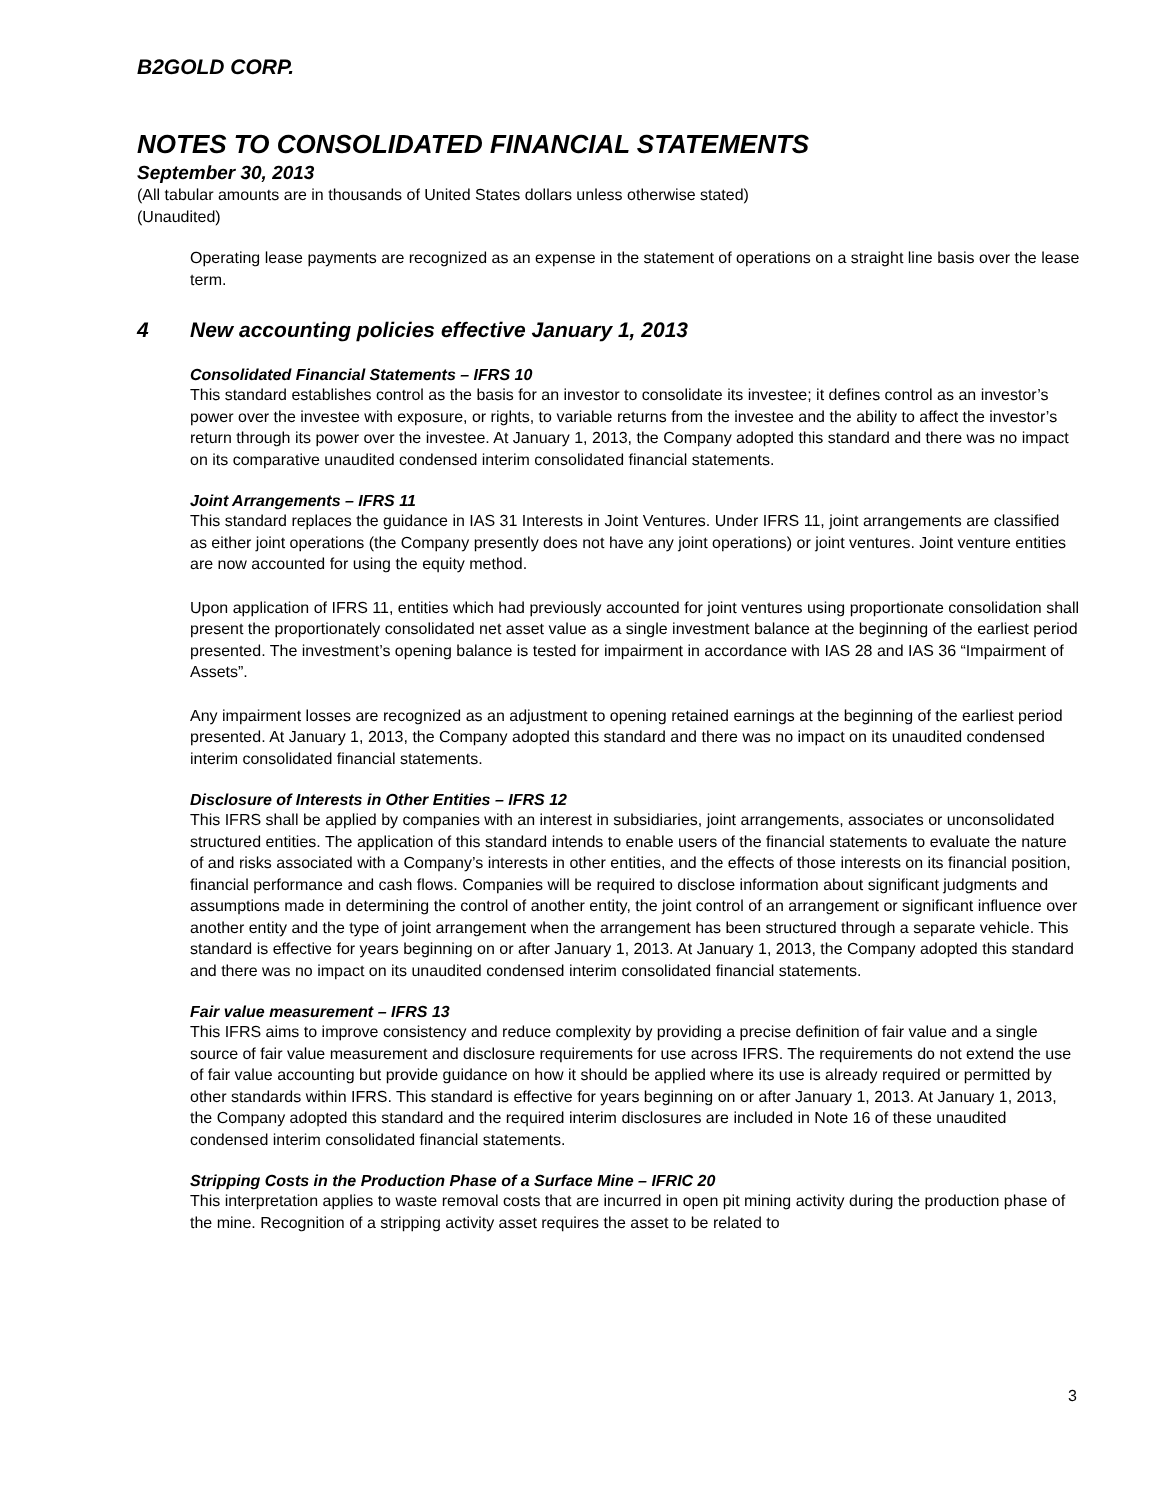B2GOLD CORP.
NOTES TO CONSOLIDATED FINANCIAL STATEMENTS
September 30, 2013
(All tabular amounts are in thousands of United States dollars unless otherwise stated)
(Unaudited)
Operating lease payments are recognized as an expense in the statement of operations on a straight line basis over the lease term.
4 New accounting policies effective January 1, 2013
Consolidated Financial Statements – IFRS 10
This standard establishes control as the basis for an investor to consolidate its investee; it defines control as an investor’s power over the investee with exposure, or rights, to variable returns from the investee and the ability to affect the investor’s return through its power over the investee. At January 1, 2013, the Company adopted this standard and there was no impact on its comparative unaudited condensed interim consolidated financial statements.
Joint Arrangements – IFRS 11
This standard replaces the guidance in IAS 31 Interests in Joint Ventures. Under IFRS 11, joint arrangements are classified as either joint operations (the Company presently does not have any joint operations) or joint ventures. Joint venture entities are now accounted for using the equity method.
Upon application of IFRS 11, entities which had previously accounted for joint ventures using proportionate consolidation shall present the proportionately consolidated net asset value as a single investment balance at the beginning of the earliest period presented. The investment’s opening balance is tested for impairment in accordance with IAS 28 and IAS 36 “Impairment of Assets”.
Any impairment losses are recognized as an adjustment to opening retained earnings at the beginning of the earliest period presented. At January 1, 2013, the Company adopted this standard and there was no impact on its unaudited condensed interim consolidated financial statements.
Disclosure of Interests in Other Entities – IFRS 12
This IFRS shall be applied by companies with an interest in subsidiaries, joint arrangements, associates or unconsolidated structured entities. The application of this standard intends to enable users of the financial statements to evaluate the nature of and risks associated with a Company’s interests in other entities, and the effects of those interests on its financial position, financial performance and cash flows. Companies will be required to disclose information about significant judgments and assumptions made in determining the control of another entity, the joint control of an arrangement or significant influence over another entity and the type of joint arrangement when the arrangement has been structured through a separate vehicle. This standard is effective for years beginning on or after January 1, 2013. At January 1, 2013, the Company adopted this standard and there was no impact on its unaudited condensed interim consolidated financial statements.
Fair value measurement – IFRS 13
This IFRS aims to improve consistency and reduce complexity by providing a precise definition of fair value and a single source of fair value measurement and disclosure requirements for use across IFRS. The requirements do not extend the use of fair value accounting but provide guidance on how it should be applied where its use is already required or permitted by other standards within IFRS. This standard is effective for years beginning on or after January 1, 2013. At January 1, 2013, the Company adopted this standard and the required interim disclosures are included in Note 16 of these unaudited condensed interim consolidated financial statements.
Stripping Costs in the Production Phase of a Surface Mine – IFRIC 20
This interpretation applies to waste removal costs that are incurred in open pit mining activity during the production phase of the mine. Recognition of a stripping activity asset requires the asset to be related to
3